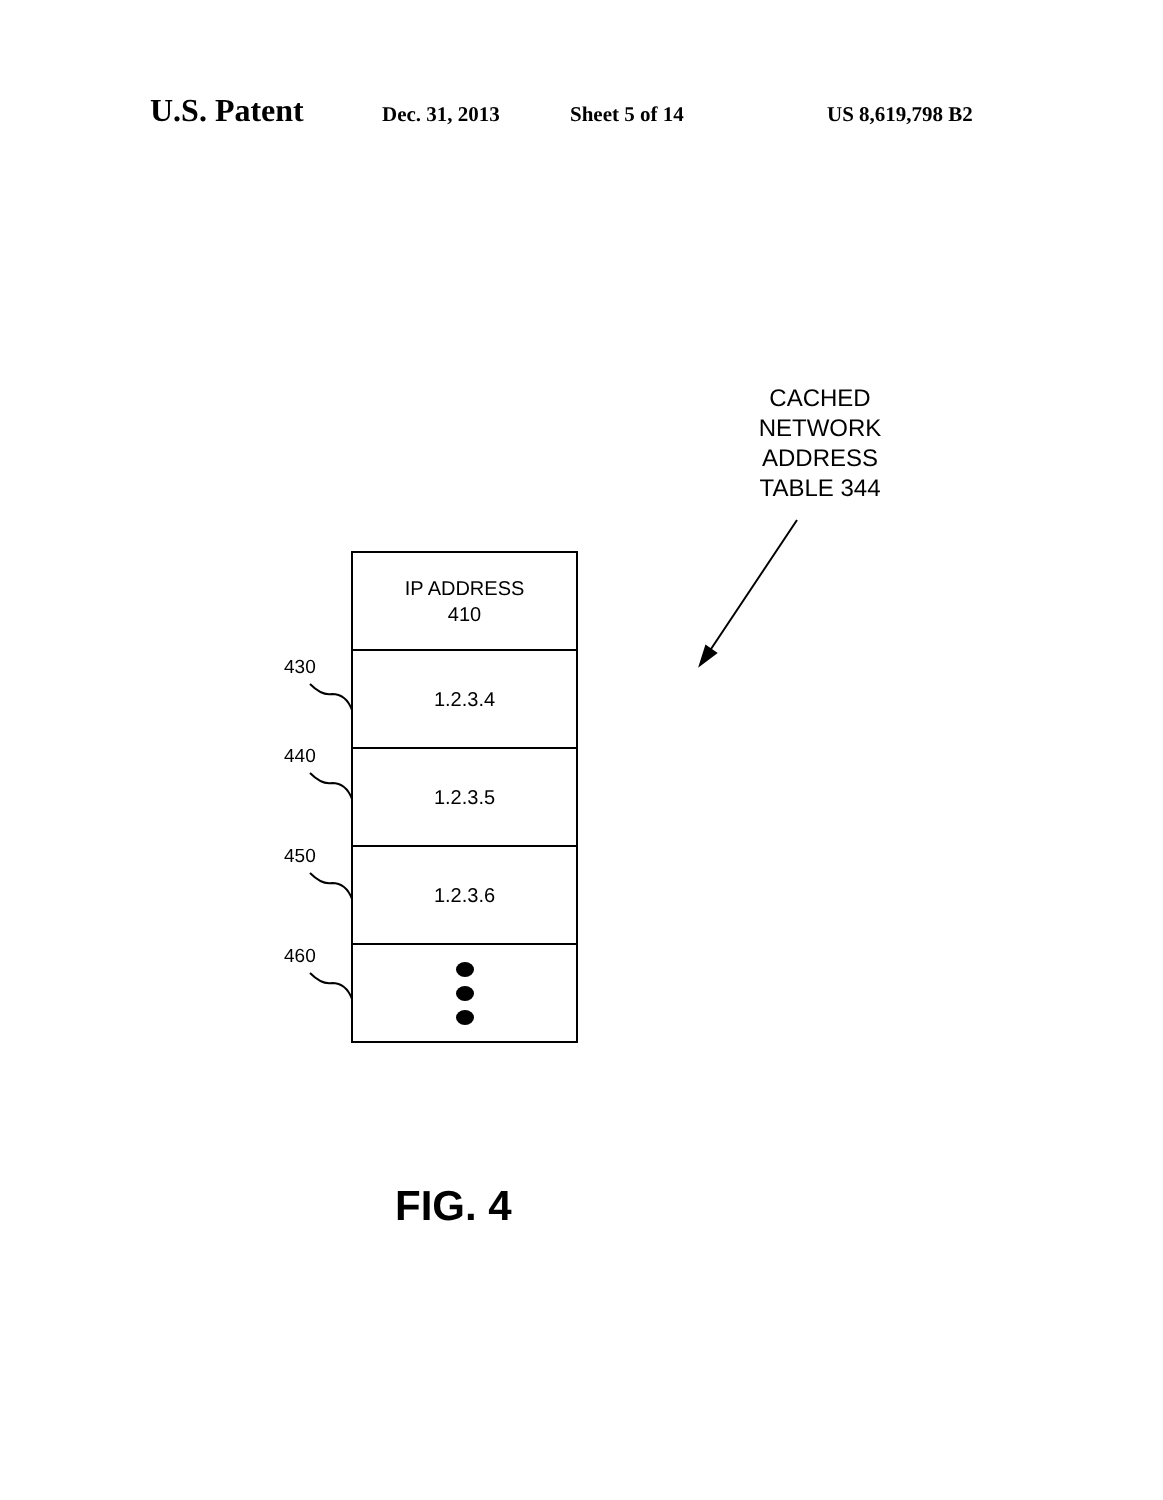U.S. Patent Dec. 31, 2013 Sheet 5 of 14 US 8,619,798 B2
CACHED NETWORK ADDRESS TABLE 344
| IP ADDRESS 410 |
| 1.2.3.4 |
| 1.2.3.5 |
| 1.2.3.6 |
430
440
450
460
FIG. 4